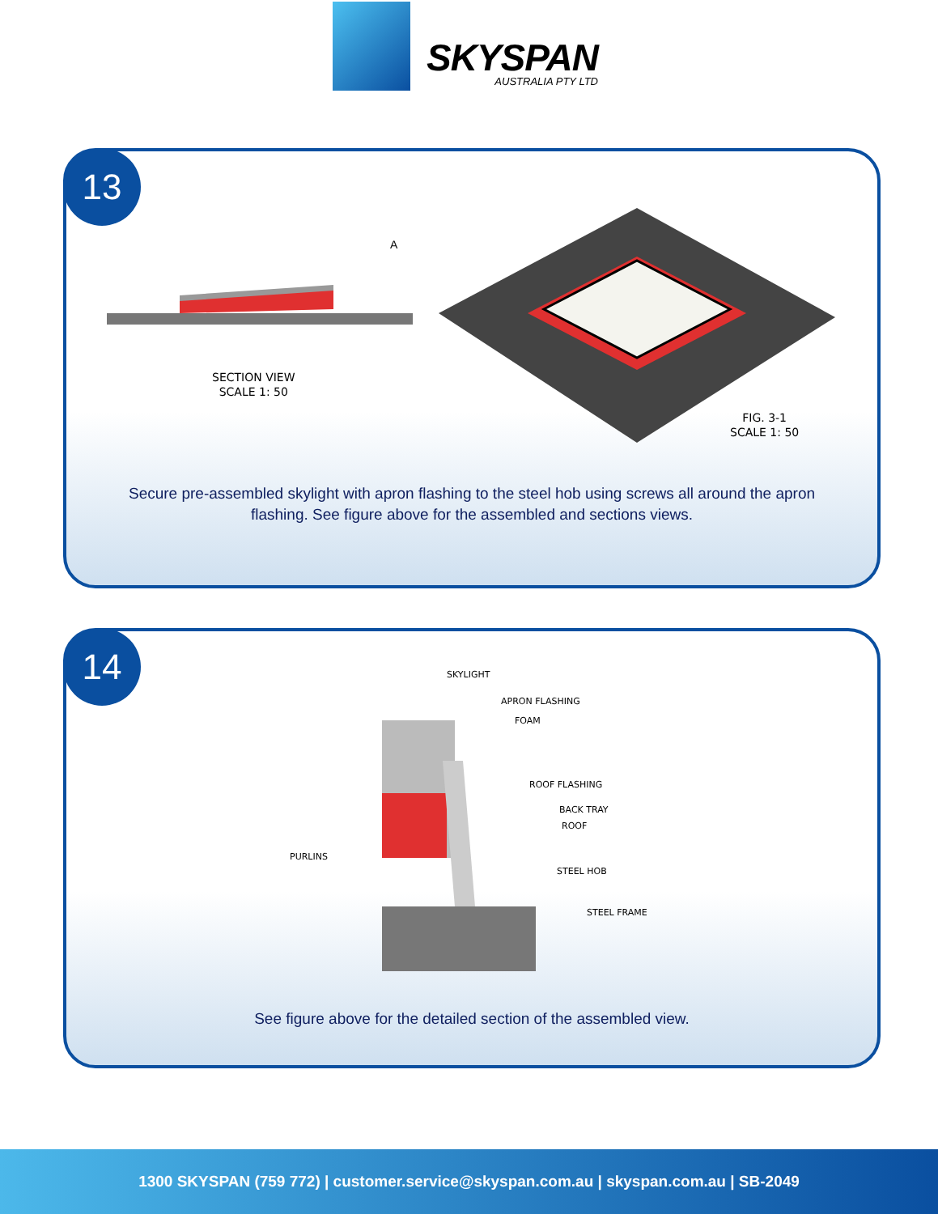SKYSPAN
AUSTRALIA PTY LTD
13
A
SECTION VIEW
SCALE 1: 50
FIG. 3-1
SCALE 1: 50
Secure pre-assembled skylight with apron flashing to the steel hob using screws all around the apron
flashing. See figure above for the assembled and sections views.
14
SKYLIGHT
APRON FLASHING
FOAM
ROOF FLASHING
BACK TRAY
ROOF
PURLINS
STEEL HOB
STEEL FRAME
See figure above for the detailed section of the assembled view.
1300 SKYSPAN (759 772) | customer.service@skyspan.com.au | skyspan.com.au | SB-2049